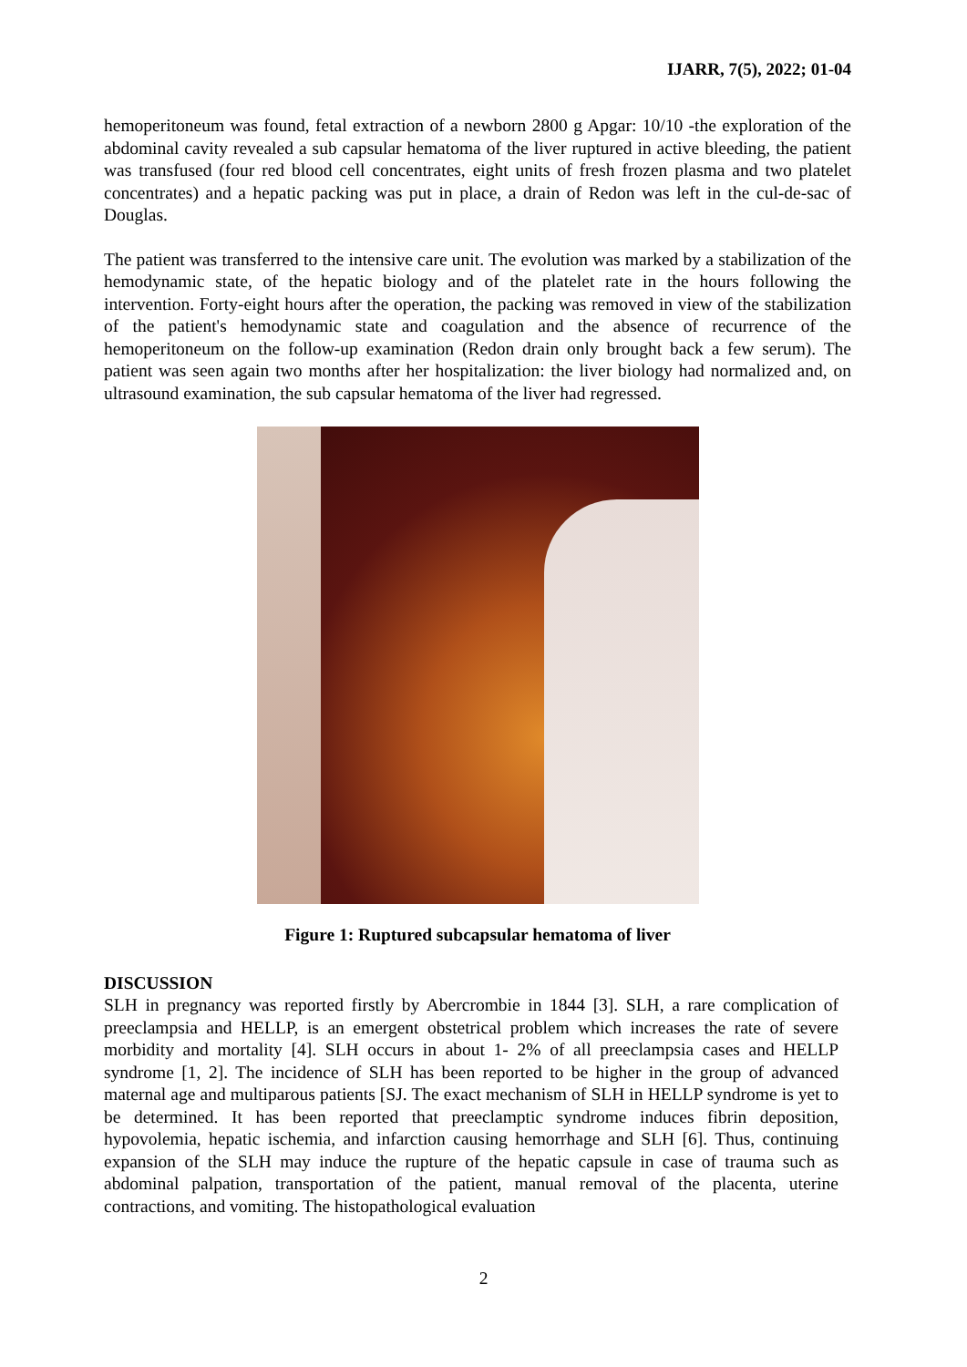IJARR, 7(5), 2022; 01-04
hemoperitoneum was found, fetal extraction of a newborn 2800 g Apgar: 10/10 -the exploration of the abdominal cavity revealed a sub capsular hematoma of the liver ruptured in active bleeding, the patient was transfused (four red blood cell concentrates, eight units of fresh frozen plasma and two platelet concentrates) and a hepatic packing was put in place, a drain of Redon was left in the cul-de-sac of Douglas.
The patient was transferred to the intensive care unit. The evolution was marked by a stabilization of the hemodynamic state, of the hepatic biology and of the platelet rate in the hours following the intervention. Forty-eight hours after the operation, the packing was removed in view of the stabilization of the patient's hemodynamic state and coagulation and the absence of recurrence of the hemoperitoneum on the follow-up examination (Redon drain only brought back a few serum). The patient was seen again two months after her hospitalization: the liver biology had normalized and, on ultrasound examination, the sub capsular hematoma of the liver had regressed.
Figure 1: Ruptured subcapsular hematoma of liver
DISCUSSION
SLH in pregnancy was reported firstly by Abercrombie in 1844 [3]. SLH, a rare complication of preeclampsia and HELLP, is an emergent obstetrical problem which increases the rate of severe morbidity and mortality [4]. SLH occurs in about 1- 2% of all preeclampsia cases and HELLP syndrome [1, 2]. The incidence of SLH has been reported to be higher in the group of advanced maternal age and multiparous patients [SJ. The exact mechanism of SLH in HELLP syndrome is yet to be determined. It has been reported that preeclamptic syndrome induces fibrin deposition, hypovolemia, hepatic ischemia, and infarction causing hemorrhage and SLH [6]. Thus, continuing expansion of the SLH may induce the rupture of the hepatic capsule in case of trauma such as abdominal palpation, transportation of the patient, manual removal of the placenta, uterine contractions, and vomiting. The histopathological evaluation
2